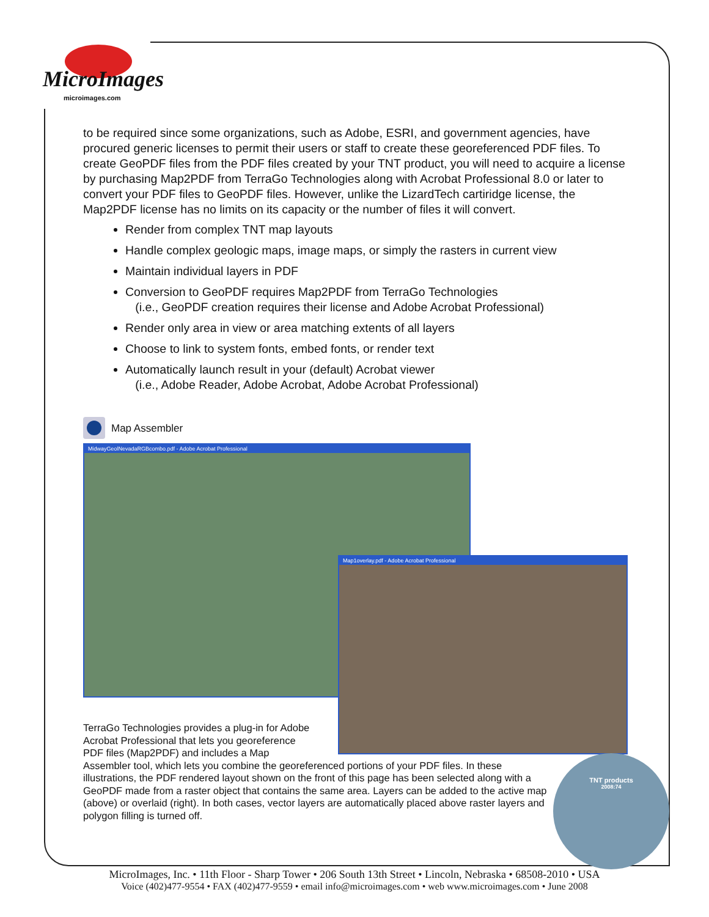MicroImages
microimages.com
to be required since some organizations, such as Adobe, ESRI, and government agencies, have procured generic licenses to permit their users or staff to create these georeferenced PDF files. To create GeoPDF files from the PDF files created by your TNT product, you will need to acquire a license by purchasing Map2PDF from TerraGo Technologies along with Acrobat Professional 8.0 or later to convert your PDF files to GeoPDF files. However, unlike the LizardTech cartiridge license, the Map2PDF license has no limits on its capacity or the number of files it will convert.
Render from complex TNT map layouts
Handle complex geologic maps, image maps, or simply the rasters in current view
Maintain individual layers in PDF
Conversion to GeoPDF requires Map2PDF from TerraGo Technologies
(i.e., GeoPDF creation requires their license and Adobe Acrobat Professional)
Render only area in view or area matching extents of all layers
Choose to link to system fonts, embed fonts, or render text
Automatically launch result in your (default) Acrobat viewer
(i.e., Adobe Reader, Adobe Acrobat, Adobe Acrobat Professional)
Map Assembler
MidwayGeolNevadaRGBcombo.pdf - Adobe Acrobat Professional
Map1overlay.pdf - Adobe Acrobat Professional
TerraGo Technologies provides a plug-in for Adobe
Acrobat Professional that lets you georeference
PDF files (Map2PDF) and includes a Map
Assembler tool, which lets you combine the georeferenced portions of your PDF files. In these illustrations, the PDF rendered layout shown on the front of this page has been selected along with a GeoPDF made from a raster object that contains the same area. Layers can be added to the active map (above) or overlaid (right). In both cases, vector layers are automatically placed above raster layers and polygon filling is turned off.
TNT products
2008:74
MicroImages, Inc. • 11th Floor - Sharp Tower • 206 South 13th Street • Lincoln, Nebraska • 68508-2010 • USA
Voice (402)477-9554 • FAX (402)477-9559 • email info@microimages.com • web www.microimages.com • June 2008